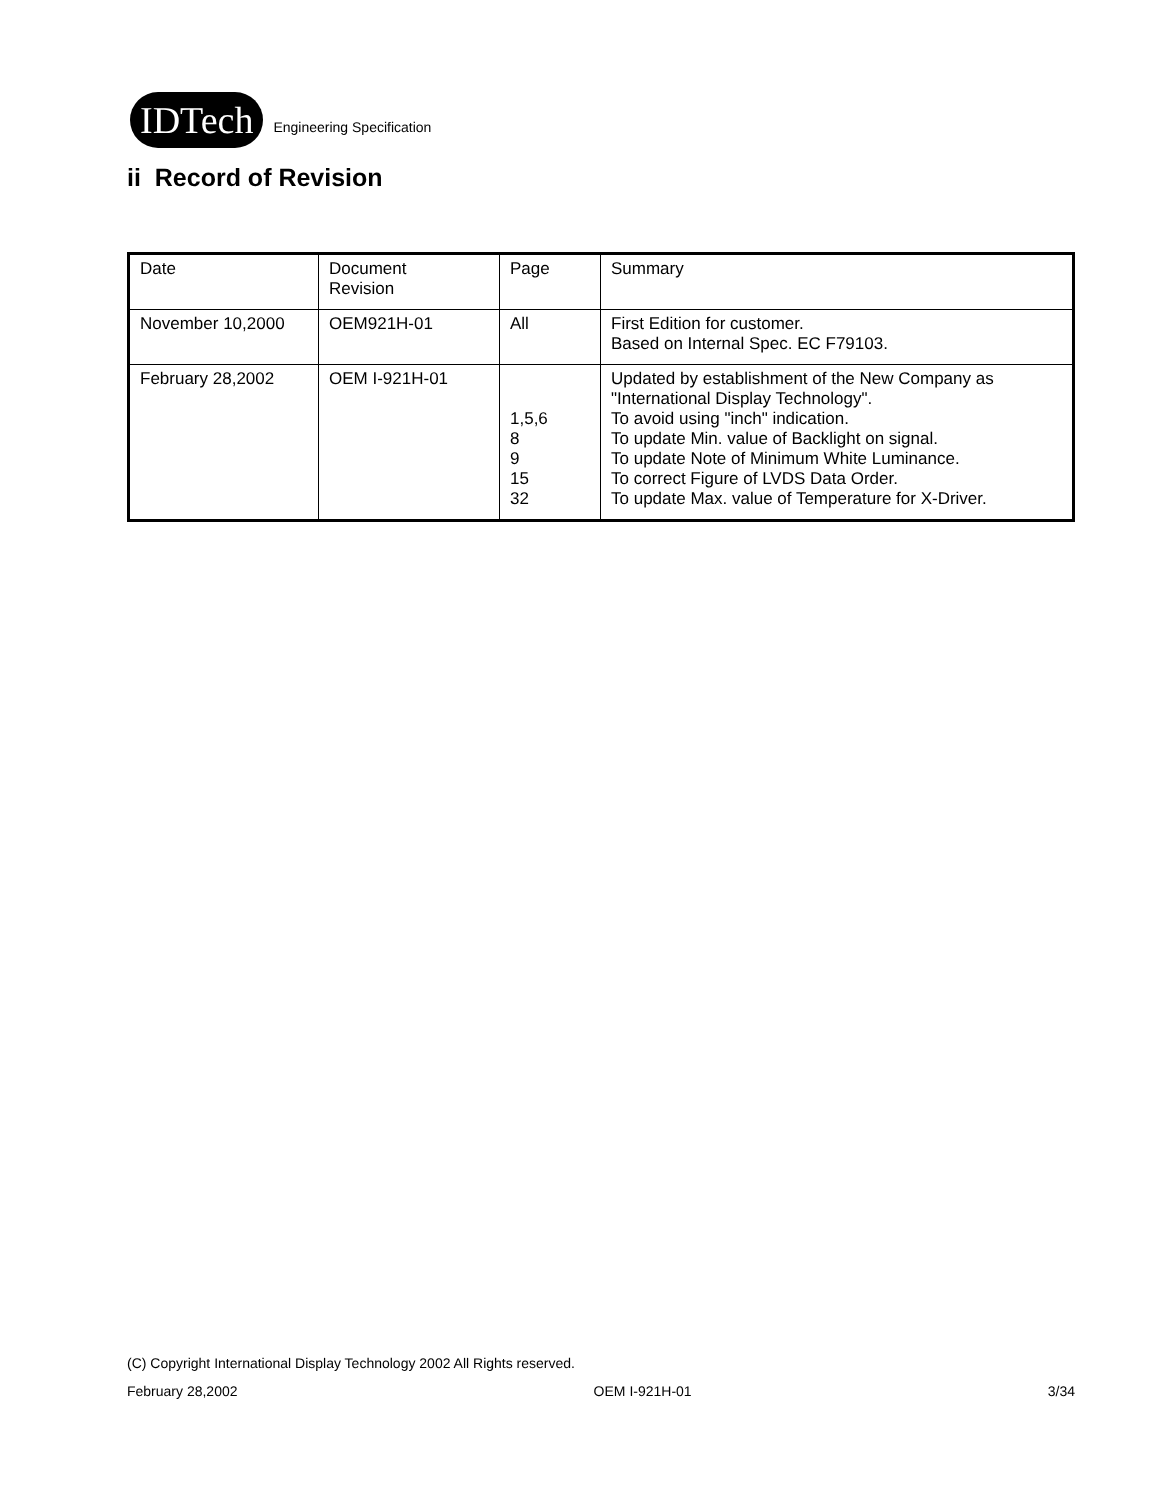IDTech
Engineering Specification
ii Record of Revision
| Date | Document Revision | Page | Summary |
| November 10,2000 | OEM921H-01 | All | First Edition for customer. Based on Internal Spec. EC F79103. |
| February 28,2002 | OEM I-921H-01 | 1,5,6 8 9 15 32 | Updated by establishment of the New Company as "International Display Technology". To avoid using "inch" indication. To update Min. value of Backlight on signal. To update Note of Minimum White Luminance. To correct Figure of LVDS Data Order. To update Max. value of Temperature for X-Driver. |
(C) Copyright International Display Technology 2002 All Rights reserved.
February 28,2002 OEM I-921H-01 3/34